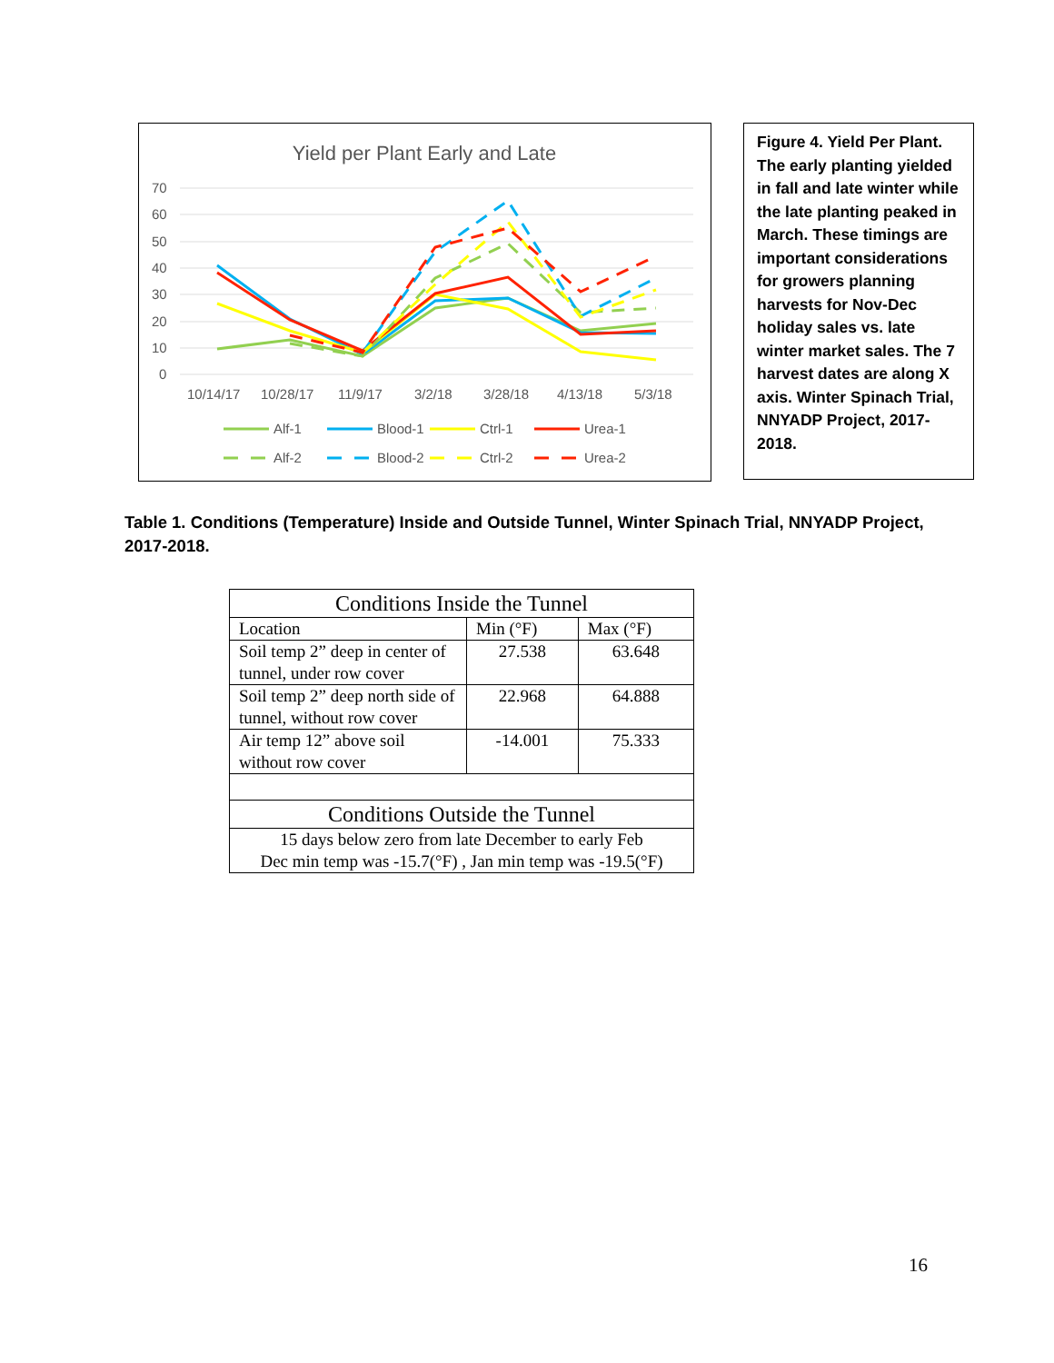Yield per Plant Early and Late
70
60
50
40
30
20
10
0
10/14/17
10/28/17
11/9/17
3/2/18
3/28/18
4/13/18
5/3/18
Alf-1
Blood-1
Ctrl-1
Urea-1
Alf-2
Blood-2
Ctrl-2
Urea-2
Figure 4. Yield Per Plant. The early planting yielded in fall and late winter while the late planting peaked in March. These timings are important considerations for growers planning harvests for Nov-Dec holiday sales vs. late winter market sales. The 7 harvest dates are along X axis. Winter Spinach Trial, NNYADP Project, 2017-2018.
Table 1. Conditions (Temperature) Inside and Outside Tunnel, Winter Spinach Trial, NNYADP Project, 2017-2018.
| Conditions Inside the Tunnel | | |
| --- | --- | --- |
| Location | Min (°F) | Max (°F) |
| Soil temp 2” deep in center of tunnel, under row cover | 27.538 | 63.648 |
| Soil temp 2” deep north side of tunnel, without row cover | 22.968 | 64.888 |
| Air temp 12” above soil without row cover | -14.001 | 75.333 |
| Conditions Outside the Tunnel | | |
| 15 days below zero from late December to early Feb Dec min temp was -15.7(°F) , Jan min temp was -19.5(°F) | | |
16